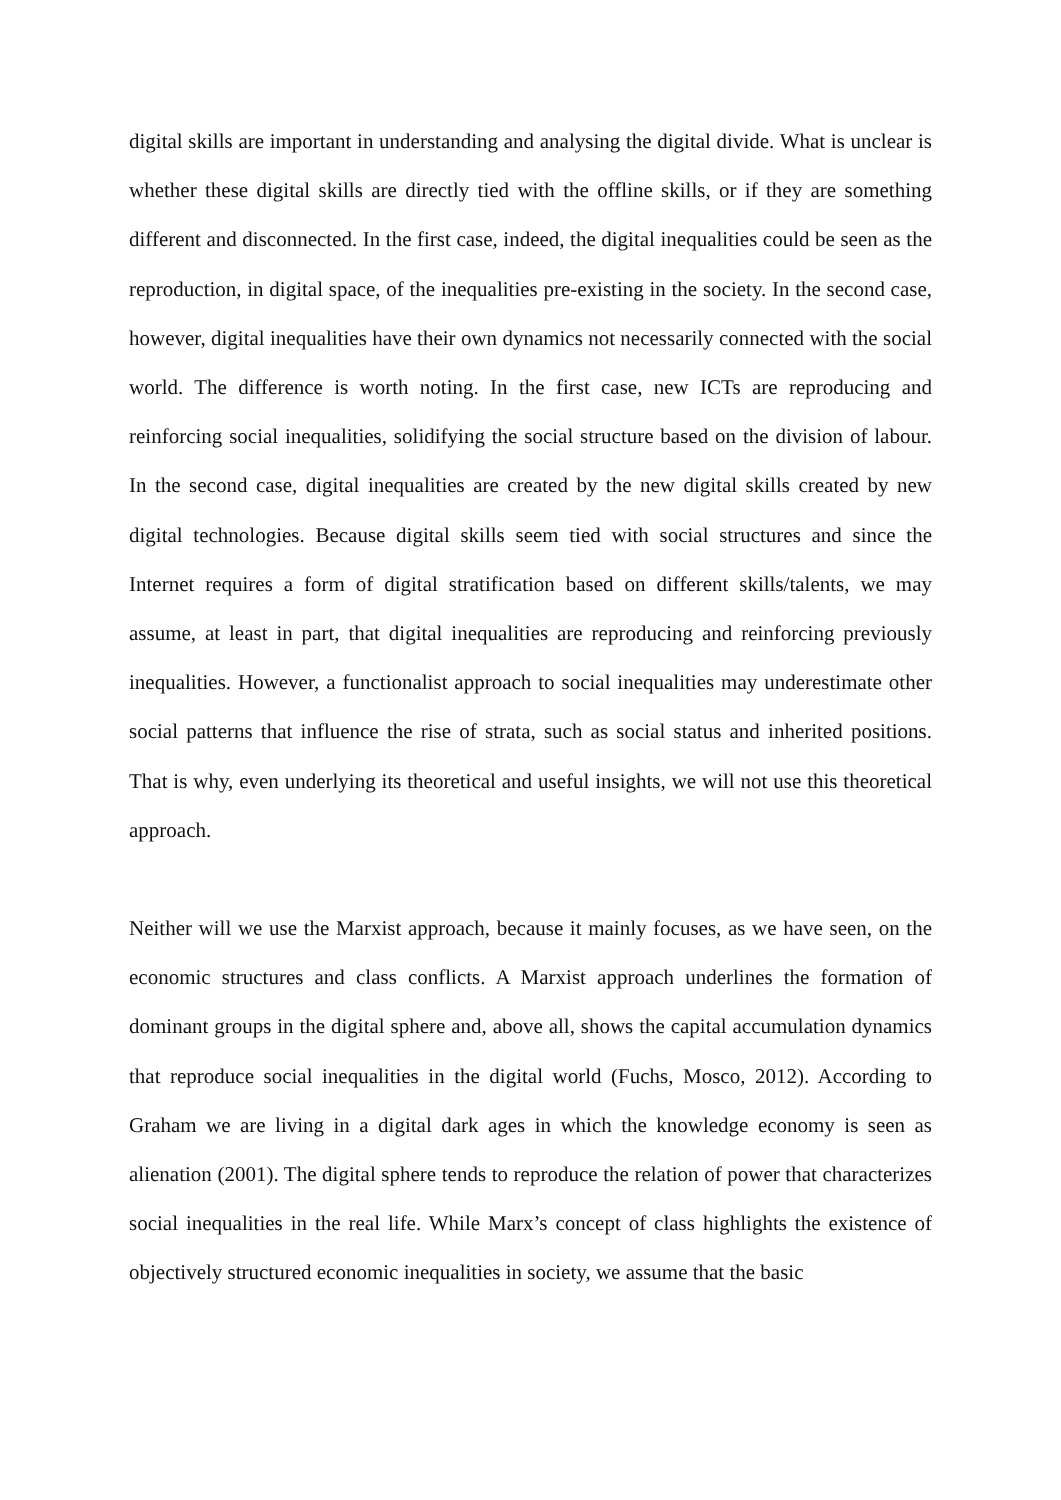digital skills are important in understanding and analysing the digital divide. What is unclear is whether these digital skills are directly tied with the offline skills, or if they are something different and disconnected. In the first case, indeed, the digital inequalities could be seen as the reproduction, in digital space, of the inequalities pre-existing in the society. In the second case, however, digital inequalities have their own dynamics not necessarily connected with the social world. The difference is worth noting. In the first case, new ICTs are reproducing and reinforcing social inequalities, solidifying the social structure based on the division of labour. In the second case, digital inequalities are created by the new digital skills created by new digital technologies. Because digital skills seem tied with social structures and since the Internet requires a form of digital stratification based on different skills/talents, we may assume, at least in part, that digital inequalities are reproducing and reinforcing previously inequalities. However, a functionalist approach to social inequalities may underestimate other social patterns that influence the rise of strata, such as social status and inherited positions. That is why, even underlying its theoretical and useful insights, we will not use this theoretical approach.
Neither will we use the Marxist approach, because it mainly focuses, as we have seen, on the economic structures and class conflicts. A Marxist approach underlines the formation of dominant groups in the digital sphere and, above all, shows the capital accumulation dynamics that reproduce social inequalities in the digital world (Fuchs, Mosco, 2012). According to Graham we are living in a digital dark ages in which the knowledge economy is seen as alienation (2001). The digital sphere tends to reproduce the relation of power that characterizes social inequalities in the real life. While Marx’s concept of class highlights the existence of objectively structured economic inequalities in society, we assume that the basic